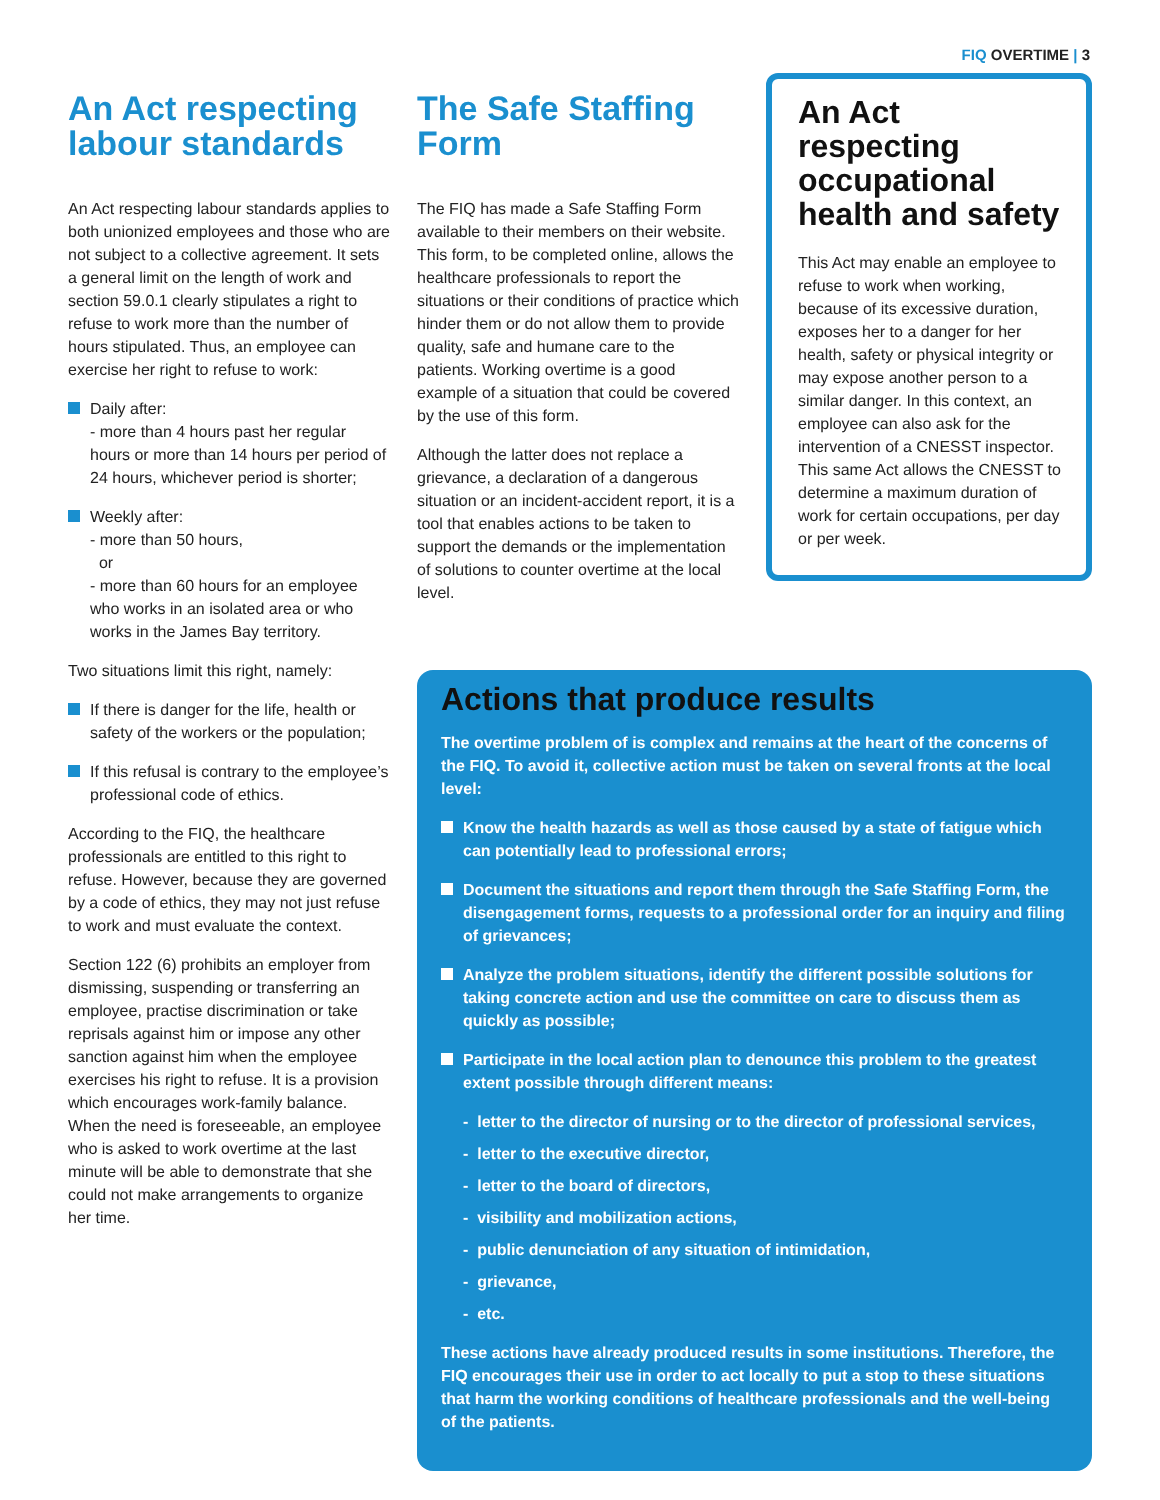FIQ OVERTIME | 3
An Act respecting labour standards
An Act respecting labour standards applies to both unionized employees and those who are not subject to a collective agreement. It sets a general limit on the length of work and section 59.0.1 clearly stipulates a right to refuse to work more than the number of hours stipulated. Thus, an employee can exercise her right to refuse to work:
Daily after:
- more than 4 hours past her regular hours or more than 14 hours per period of 24 hours, whichever period is shorter;
Weekly after:
- more than 50 hours,
or
- more than 60 hours for an employee who works in an isolated area or who works in the James Bay territory.
Two situations limit this right, namely:
If there is danger for the life, health or safety of the workers or the population;
If this refusal is contrary to the employee’s professional code of ethics.
According to the FIQ, the healthcare professionals are entitled to this right to refuse. However, because they are governed by a code of ethics, they may not just refuse to work and must evaluate the context.
Section 122 (6) prohibits an employer from dismissing, suspending or transferring an employee, practise discrimination or take reprisals against him or impose any other sanction against him when the employee exercises his right to refuse. It is a provision which encourages work-family balance. When the need is foreseeable, an employee who is asked to work overtime at the last minute will be able to demonstrate that she could not make arrangements to organize her time.
The Safe Staffing Form
The FIQ has made a Safe Staffing Form available to their members on their website. This form, to be completed online, allows the healthcare professionals to report the situations or their conditions of practice which hinder them or do not allow them to provide quality, safe and humane care to the patients. Working overtime is a good example of a situation that could be covered by the use of this form.
Although the latter does not replace a grievance, a declaration of a dangerous situation or an incident-accident report, it is a tool that enables actions to be taken to support the demands or the implementation of solutions to counter overtime at the local level.
An Act respecting occupational health and safety
This Act may enable an employee to refuse to work when working, because of its excessive duration, exposes her to a danger for her health, safety or physical integrity or may expose another person to a similar danger. In this context, an employee can also ask for the intervention of a CNESST inspector. This same Act allows the CNESST to determine a maximum duration of work for certain occupations, per day or per week.
Actions that produce results
The overtime problem of is complex and remains at the heart of the concerns of the FIQ. To avoid it, collective action must be taken on several fronts at the local level:
Know the health hazards as well as those caused by a state of fatigue which can potentially lead to professional errors;
Document the situations and report them through the Safe Staffing Form, the disengagement forms, requests to a professional order for an inquiry and filing of grievances;
Analyze the problem situations, identify the different possible solutions for taking concrete action and use the committee on care to discuss them as quickly as possible;
Participate in the local action plan to denounce this problem to the greatest extent possible through different means:
- letter to the director of nursing or to the director of professional services,
- letter to the executive director,
- letter to the board of directors,
- visibility and mobilization actions,
- public denunciation of any situation of intimidation,
- grievance,
- etc.
These actions have already produced results in some institutions. Therefore, the FIQ encourages their use in order to act locally to put a stop to these situations that harm the working conditions of healthcare professionals and the well-being of the patients.